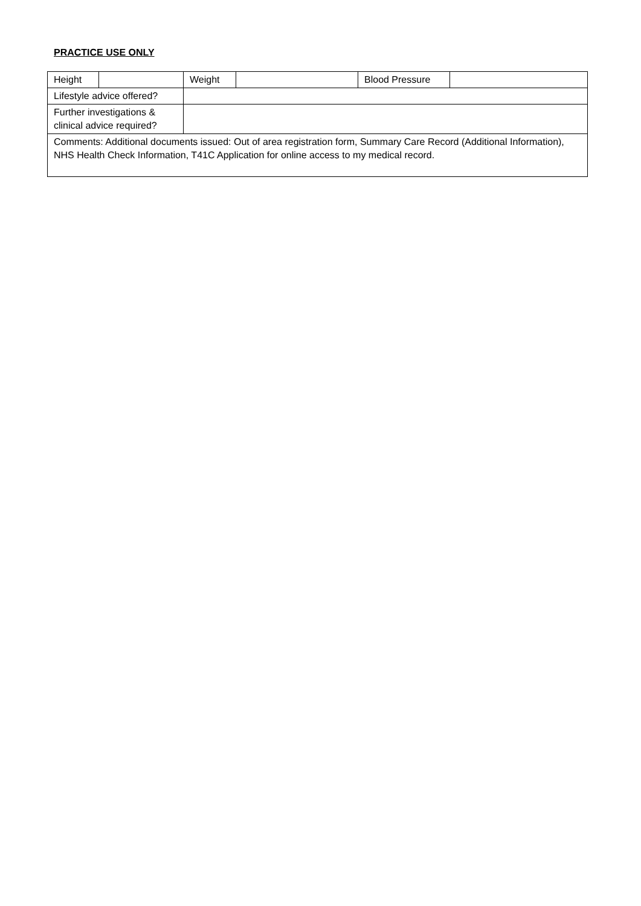PRACTICE USE ONLY
| Height | | Weight | | Blood Pressure | |
| Lifestyle advice offered? | | | | | |
| Further investigations & clinical advice required? | | | | | |
| Comments: Additional documents issued: Out of area registration form, Summary Care Record (Additional Information), NHS Health Check Information, T41C Application for online access to my medical record. | | | | | |